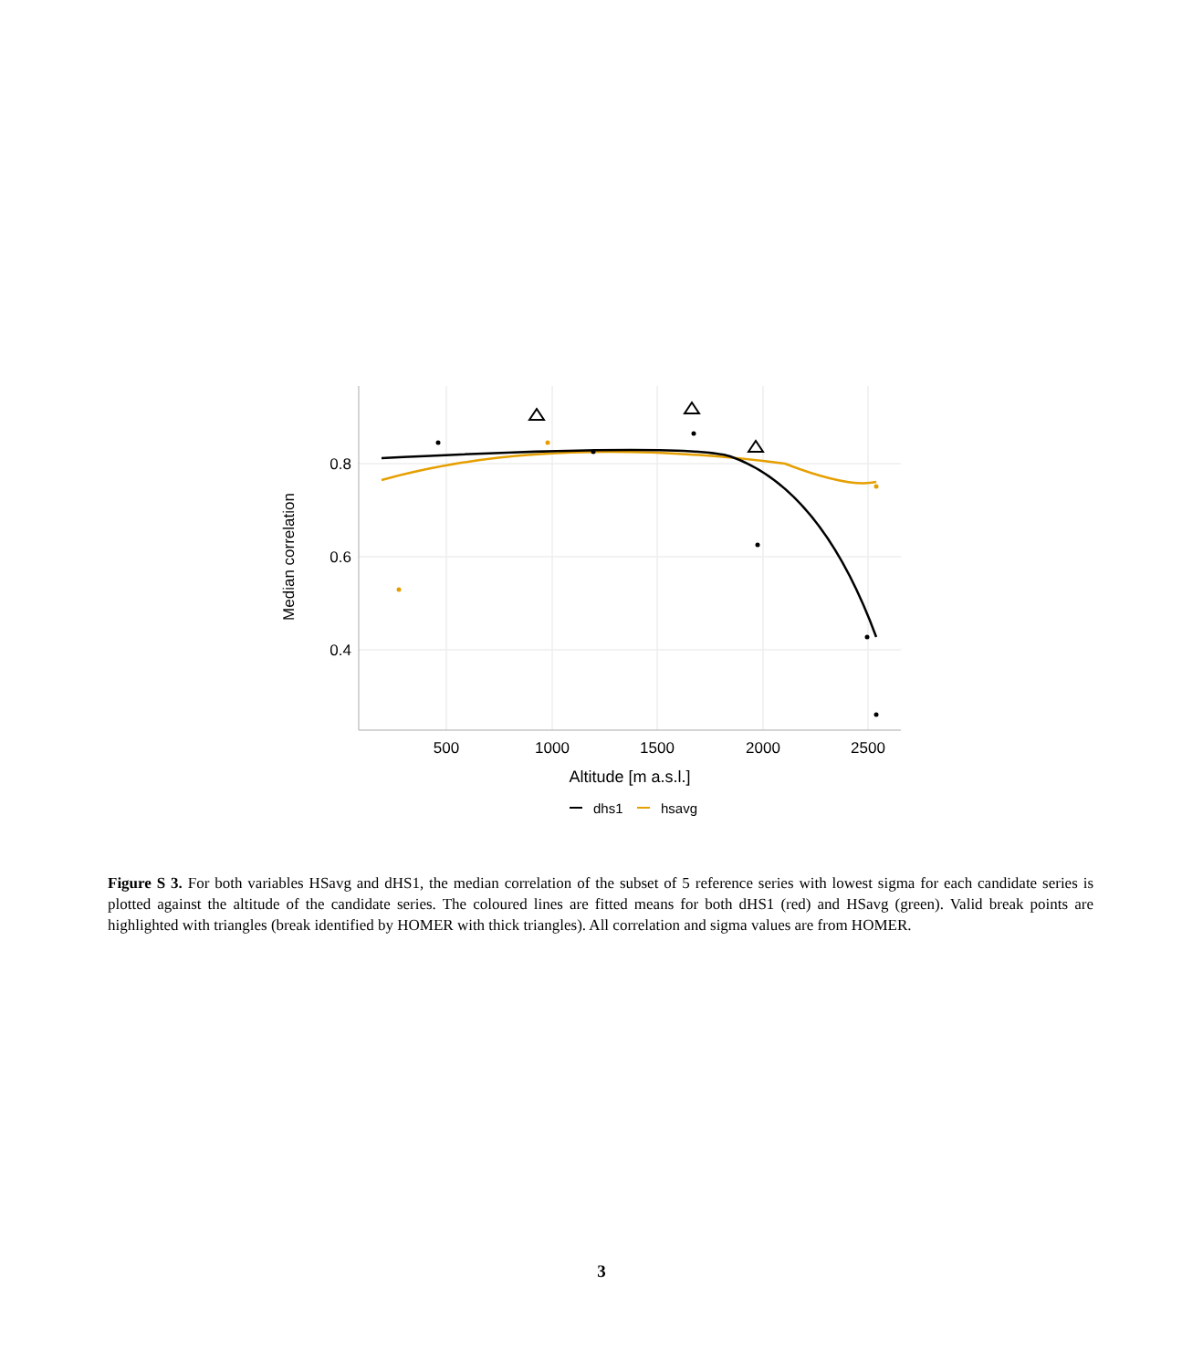0.8
0.6
0.4
500
1000
1500
2000
2500
Altitude [m a.s.l.]
Median correlation
dhs1
hsavg
Figure S 3. For both variables HSavg and dHS1, the median correlation of the subset of 5 reference series with lowest sigma for each candidate series is plotted against the altitude of the candidate series. The coloured lines are fitted means for both dHS1 (red) and HSavg (green). Valid break points are highlighted with triangles (break identified by HOMER with thick triangles). All correlation and sigma values are from HOMER.
3